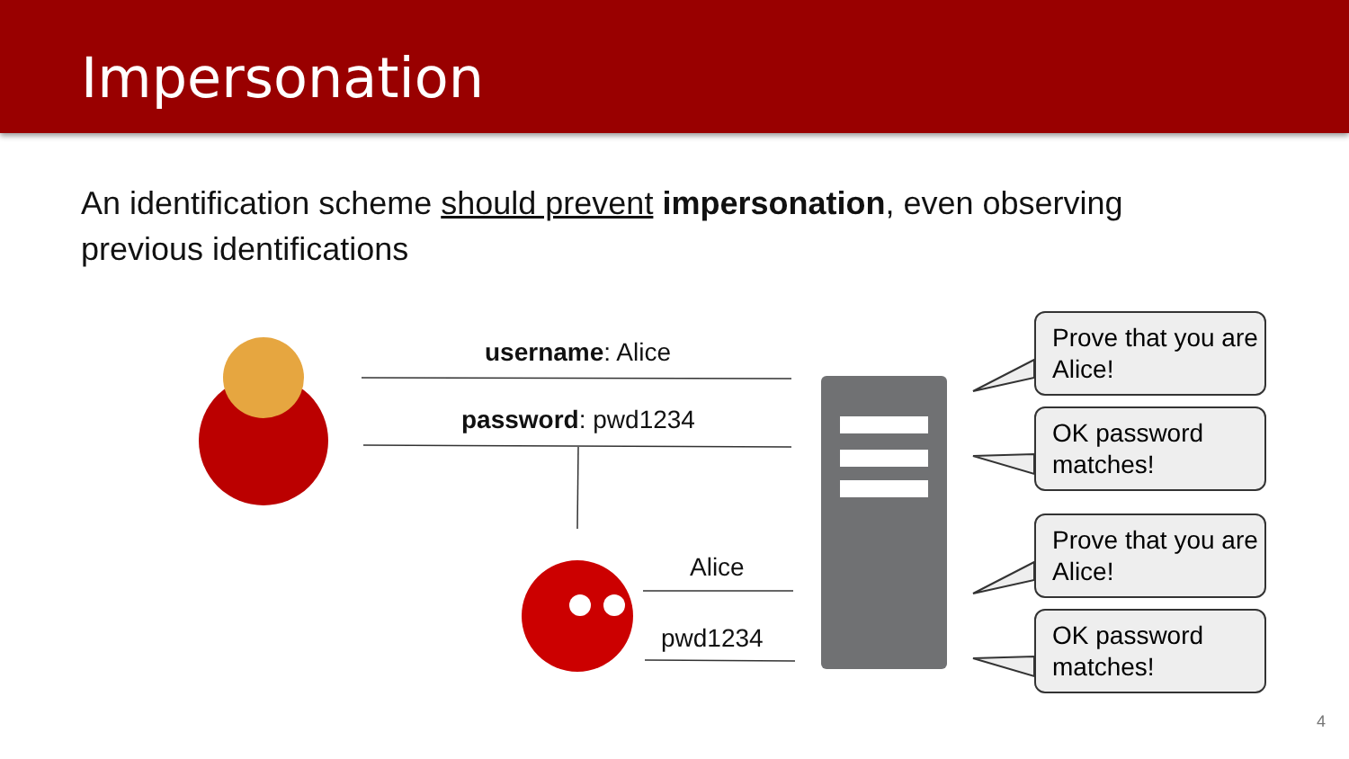Impersonation
An identification scheme should prevent impersonation, even observing previous identifications
username: Alice
password: pwd1234
Alice
pwd1234
Prove that you are Alice!
OK password matches!
Prove that you are Alice!
OK password matches!
4